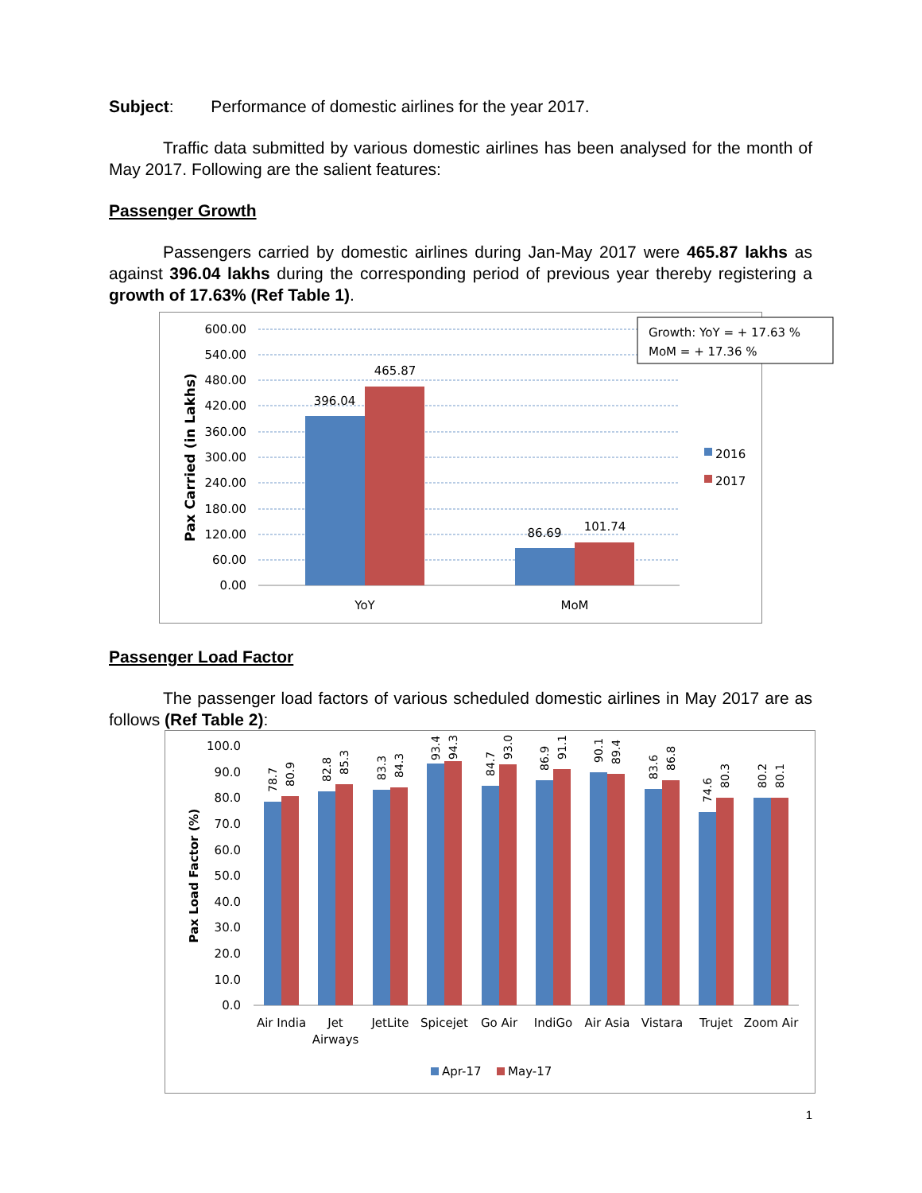Subject: Performance of domestic airlines for the year 2017.
Traffic data submitted by various domestic airlines has been analysed for the month of May 2017. Following are the salient features:
Passenger Growth
Passengers carried by domestic airlines during Jan-May 2017 were 465.87 lakhs as against 396.04 lakhs during the corresponding period of previous year thereby registering a growth of 17.63% (Ref Table 1).
600.00
540.00
480.00
420.00
360.00
300.00
240.00
180.00
120.00
60.00
0.00
Pax Carried (in Lakhs)
396.04
465.87
86.69
101.74
YoY
MoM
2016
2017
Growth: YoY = + 17.63 %
MoM = + 17.36 %
Passenger Load Factor
The passenger load factors of various scheduled domestic airlines in May 2017 are as follows (Ref Table 2):
100.0
90.0
80.0
70.0
60.0
50.0
40.0
30.0
20.0
10.0
0.0
Pax Load Factor (%)
78.7
80.9
82.8
85.3
83.3
84.3
93.4
94.3
84.7
93.0
86.9
91.1
90.1
89.4
83.6
86.8
74.6
80.3
80.2
80.1
Air India
Jet
Airways
JetLite
Spicejet
Go Air
IndiGo
Air Asia
Vistara
Trujet
Zoom Air
Apr-17
May-17
1